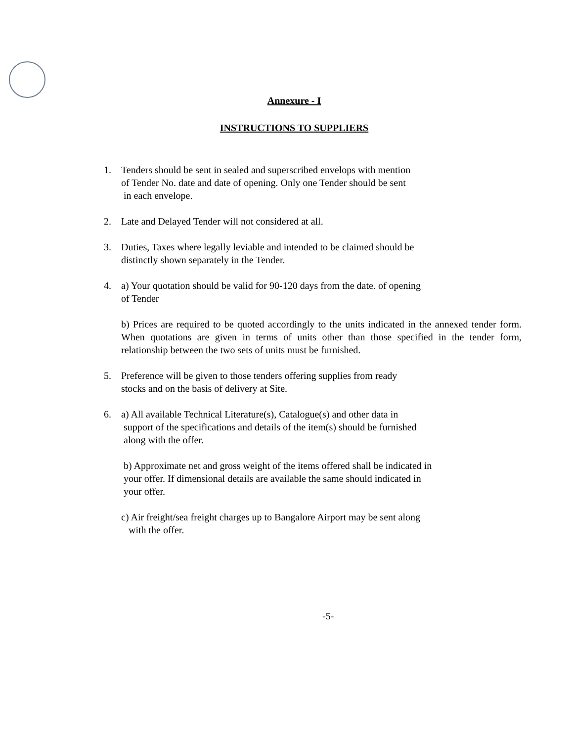Annexure - I
INSTRUCTIONS TO SUPPLIERS
1. Tenders should be sent in sealed and superscribed envelops with mention
of Tender No. date and date of opening. Only one Tender should be sent
in each envelope.
2. Late and Delayed Tender will not considered at all.
3. Duties, Taxes where legally leviable and intended to be claimed should be
distinctly shown separately in the Tender.
4. a) Your quotation should be valid for 90-120 days from the date. of opening
of Tender
b) Prices are required to be quoted accordingly to the units indicated in the annexed tender form. When quotations are given in terms of units other than those specified in the tender form, relationship between the two sets of units must be furnished.
5. Preference will be given to those tenders offering supplies from ready
stocks and on the basis of delivery at Site.
6. a) All available Technical Literature(s), Catalogue(s) and other data in
support of the specifications and details of the item(s) should be furnished
along with the offer.
b) Approximate net and gross weight of the items offered shall be indicated in
your offer. If dimensional details are available the same should indicated in
your offer.
c) Air freight/sea freight charges up to Bangalore Airport may be sent along
with the offer.
-5-